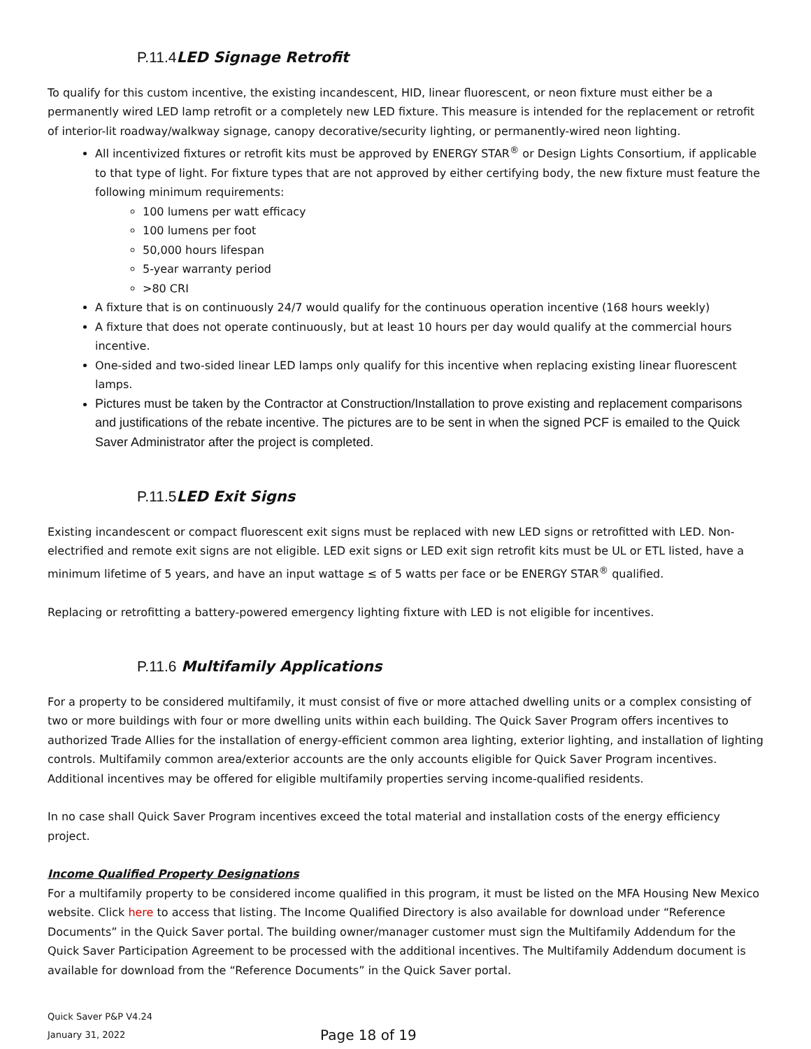P.11.4 LED Signage Retrofit
To qualify for this custom incentive, the existing incandescent, HID, linear fluorescent, or neon fixture must either be a permanently wired LED lamp retrofit or a completely new LED fixture. This measure is intended for the replacement or retrofit of interior-lit roadway/walkway signage, canopy decorative/security lighting, or permanently-wired neon lighting.
All incentivized fixtures or retrofit kits must be approved by ENERGY STAR<sup>®</sup> or Design Lights Consortium, if applicable to that type of light. For fixture types that are not approved by either certifying body, the new fixture must feature the following minimum requirements:
100 lumens per watt efficacy
100 lumens per foot
50,000 hours lifespan
5-year warranty period
>80 CRI
A fixture that is on continuously 24/7 would qualify for the continuous operation incentive (168 hours weekly)
A fixture that does not operate continuously, but at least 10 hours per day would qualify at the commercial hours incentive.
One-sided and two-sided linear LED lamps only qualify for this incentive when replacing existing linear fluorescent lamps.
Pictures must be taken by the Contractor at Construction/Installation to prove existing and replacement comparisons and justifications of the rebate incentive. The pictures are to be sent in when the signed PCF is emailed to the Quick Saver Administrator after the project is completed.
P.11.5 LED Exit Signs
Existing incandescent or compact fluorescent exit signs must be replaced with new LED signs or retrofitted with LED. Non-electrified and remote exit signs are not eligible. LED exit signs or LED exit sign retrofit kits must be UL or ETL listed, have a minimum lifetime of 5 years, and have an input wattage ≤ of 5 watts per face or be ENERGY STAR<sup>®</sup> qualified.
Replacing or retrofitting a battery-powered emergency lighting fixture with LED is not eligible for incentives.
P.11.6 Multifamily Applications
For a property to be considered multifamily, it must consist of five or more attached dwelling units or a complex consisting of two or more buildings with four or more dwelling units within each building. The Quick Saver Program offers incentives to authorized Trade Allies for the installation of energy-efficient common area lighting, exterior lighting, and installation of lighting controls. Multifamily common area/exterior accounts are the only accounts eligible for Quick Saver Program incentives. Additional incentives may be offered for eligible multifamily properties serving income-qualified residents.
In no case shall Quick Saver Program incentives exceed the total material and installation costs of the energy efficiency project.
Income Qualified Property Designations
For a multifamily property to be considered income qualified in this program, it must be listed on the MFA Housing New Mexico website. Click here to access that listing. The Income Qualified Directory is also available for download under “Reference Documents” in the Quick Saver portal. The building owner/manager customer must sign the Multifamily Addendum for the Quick Saver Participation Agreement to be processed with the additional incentives. The Multifamily Addendum document is available for download from the “Reference Documents” in the Quick Saver portal.
Quick Saver P&P V4.24
January 31, 2022
Page 18 of 19